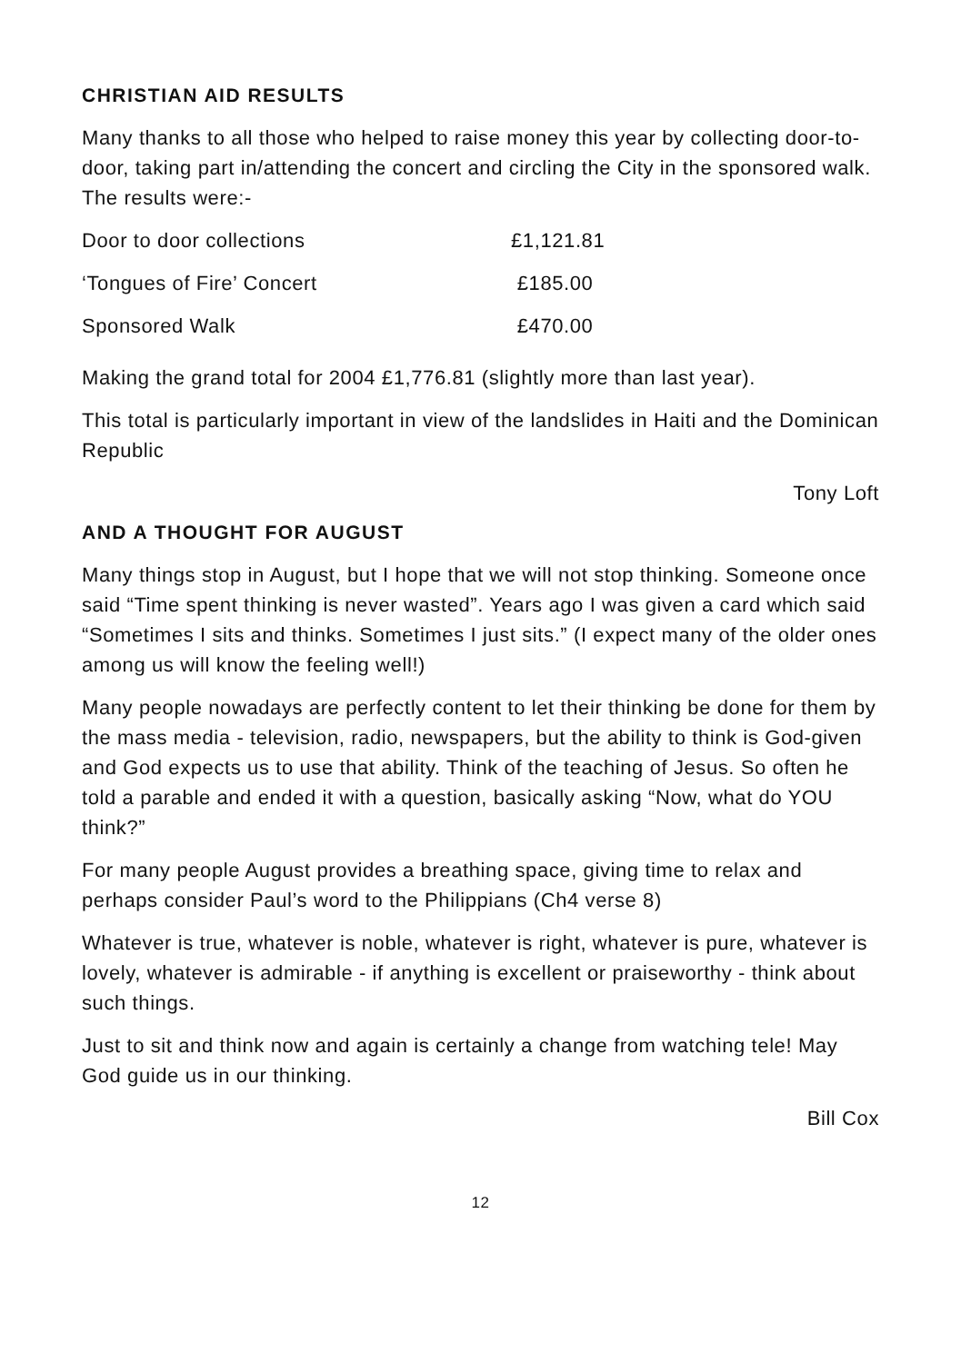CHRISTIAN AID RESULTS
Many thanks to all those who helped to raise money this year by collecting door-to-door, taking part in/attending the concert and circling the City in the sponsored walk. The results were:-
| Door to door collections | £1,121.81 |
| ‘Tongues of Fire’ Concert | £185.00 |
| Sponsored Walk | £470.00 |
Making the grand total for 2004 £1,776.81 (slightly more than last year).
This total is particularly important in view of the landslides in Haiti and the Dominican Republic
Tony Loft
AND A THOUGHT FOR AUGUST
Many things stop in August, but I hope that we will not stop thinking. Someone once said “Time spent thinking is never wasted”. Years ago I was given a card which said “Sometimes I sits and thinks. Sometimes I just sits.” (I expect many of the older ones among us will know the feeling well!)
Many people nowadays are perfectly content to let their thinking be done for them by the mass media - television, radio, newspapers, but the ability to think is God-given and God expects us to use that ability. Think of the teaching of Jesus. So often he told a parable and ended it with a question, basically asking “Now, what do YOU think?”
For many people August provides a breathing space, giving time to relax and perhaps consider Paul’s word to the Philippians (Ch4 verse 8)
Whatever is true, whatever is noble, whatever is right, whatever is pure, whatever is lovely, whatever is admirable - if anything is excellent or praiseworthy - think about such things.
Just to sit and think now and again is certainly a change from watching tele! May God guide us in our thinking.
Bill Cox
12